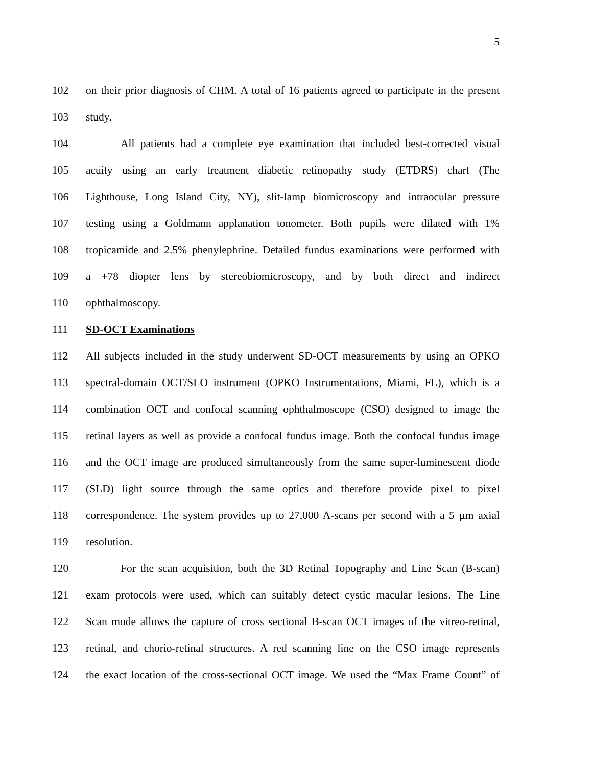5
102 on their prior diagnosis of CHM. A total of 16 patients agreed to participate in the present
103 study.
104 All patients had a complete eye examination that included best-corrected visual
105 acuity using an early treatment diabetic retinopathy study (ETDRS) chart (The
106 Lighthouse, Long Island City, NY), slit-lamp biomicroscopy and intraocular pressure
107 testing using a Goldmann applanation tonometer. Both pupils were dilated with 1%
108 tropicamide and 2.5% phenylephrine. Detailed fundus examinations were performed with
109 a +78 diopter lens by stereobiomicroscopy, and by both direct and indirect
110 ophthalmoscopy.
111 SD-OCT Examinations
112 All subjects included in the study underwent SD-OCT measurements by using an OPKO
113 spectral-domain OCT/SLO instrument (OPKO Instrumentations, Miami, FL), which is a
114 combination OCT and confocal scanning ophthalmoscope (CSO) designed to image the
115 retinal layers as well as provide a confocal fundus image. Both the confocal fundus image
116 and the OCT image are produced simultaneously from the same super-luminescent diode
117 (SLD) light source through the same optics and therefore provide pixel to pixel
118 correspondence. The system provides up to 27,000 A-scans per second with a 5 µm axial
119 resolution.
120 For the scan acquisition, both the 3D Retinal Topography and Line Scan (B-scan)
121 exam protocols were used, which can suitably detect cystic macular lesions. The Line
122 Scan mode allows the capture of cross sectional B-scan OCT images of the vitreo-retinal,
123 retinal, and chorio-retinal structures. A red scanning line on the CSO image represents
124 the exact location of the cross-sectional OCT image. We used the “Max Frame Count” of